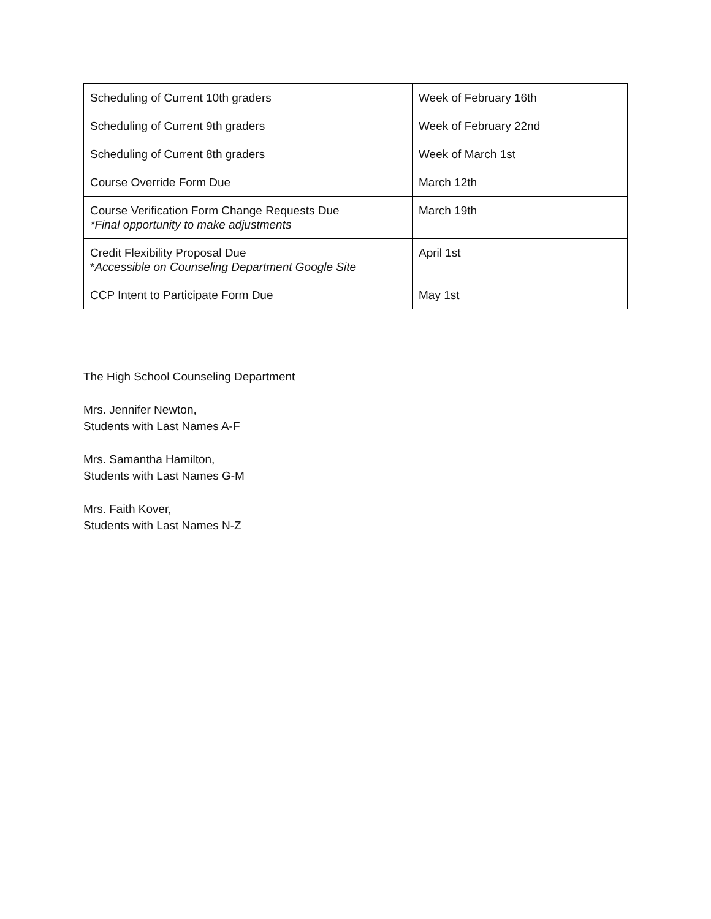| Scheduling of Current 10th graders | Week of February 16th |
| Scheduling of Current 9th graders | Week of February 22nd |
| Scheduling of Current 8th graders | Week of March 1st |
| Course Override Form Due | March 12th |
| Course Verification Form Change Requests Due *Final opportunity to make adjustments | March 19th |
| Credit Flexibility Proposal Due * Accessible on Counseling Department Google Site | April 1st |
| CCP Intent to Participate Form Due | May 1st |
The High School Counseling Department
Mrs. Jennifer Newton,
Students with Last Names A-F
Mrs. Samantha Hamilton,
Students with Last Names G-M
Mrs. Faith Kover,
Students with Last Names N-Z